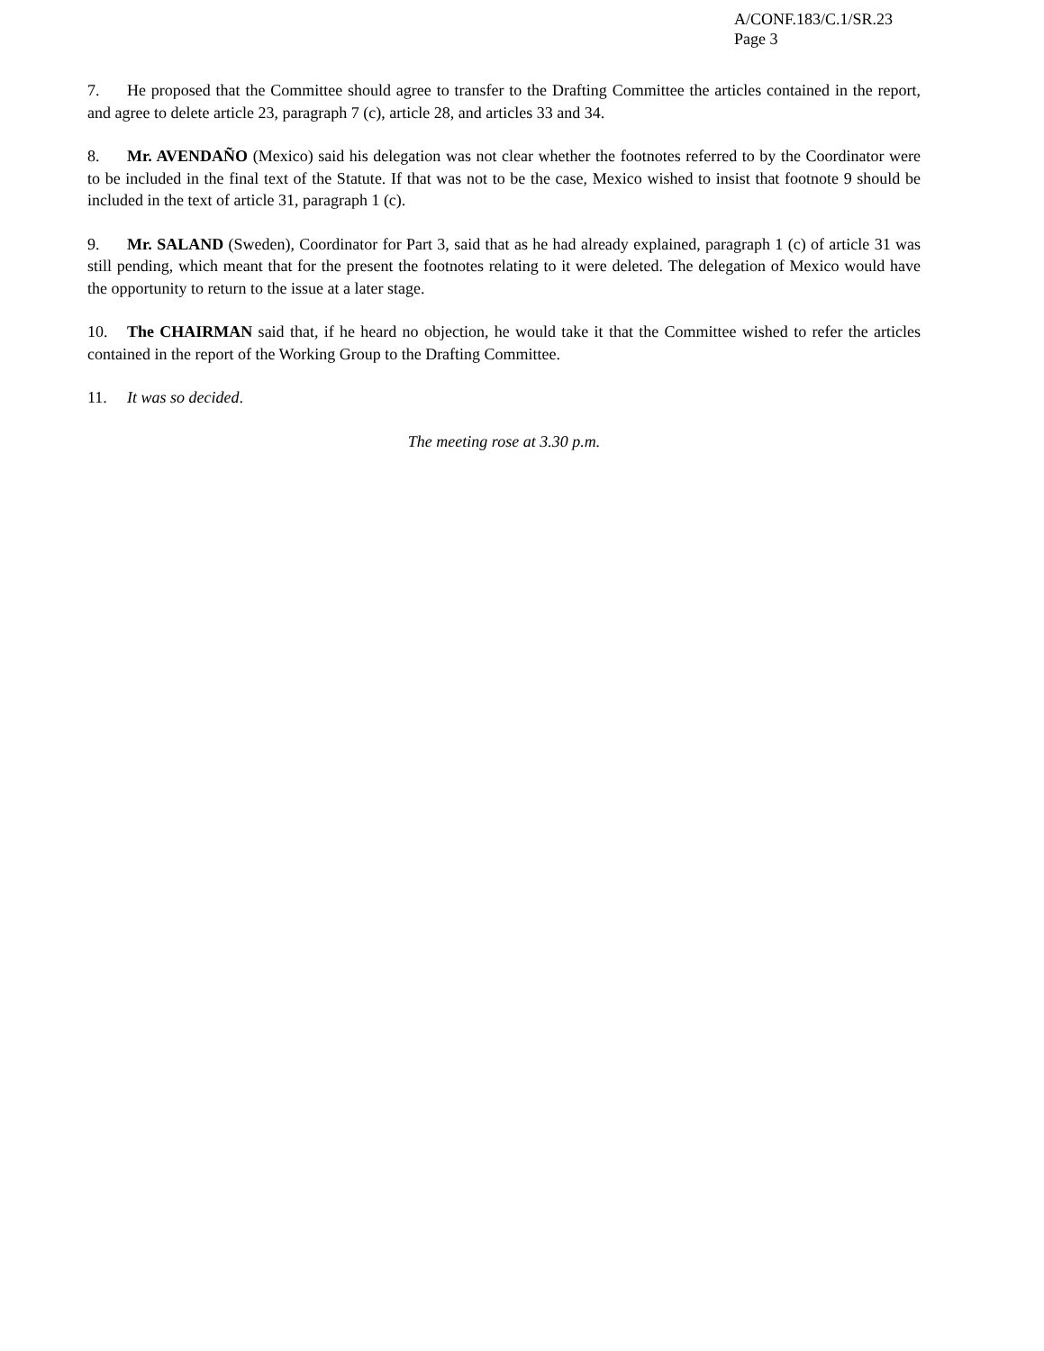A/CONF.183/C.1/SR.23
Page 3
7. He proposed that the Committee should agree to transfer to the Drafting Committee the articles contained in the report, and agree to delete article 23, paragraph 7 (c), article 28, and articles 33 and 34.
8. Mr. AVENDAÑO (Mexico) said his delegation was not clear whether the footnotes referred to by the Coordinator were to be included in the final text of the Statute. If that was not to be the case, Mexico wished to insist that footnote 9 should be included in the text of article 31, paragraph 1 (c).
9. Mr. SALAND (Sweden), Coordinator for Part 3, said that as he had already explained, paragraph 1 (c) of article 31 was still pending, which meant that for the present the footnotes relating to it were deleted. The delegation of Mexico would have the opportunity to return to the issue at a later stage.
10. The CHAIRMAN said that, if he heard no objection, he would take it that the Committee wished to refer the articles contained in the report of the Working Group to the Drafting Committee.
11. It was so decided.
The meeting rose at 3.30 p.m.